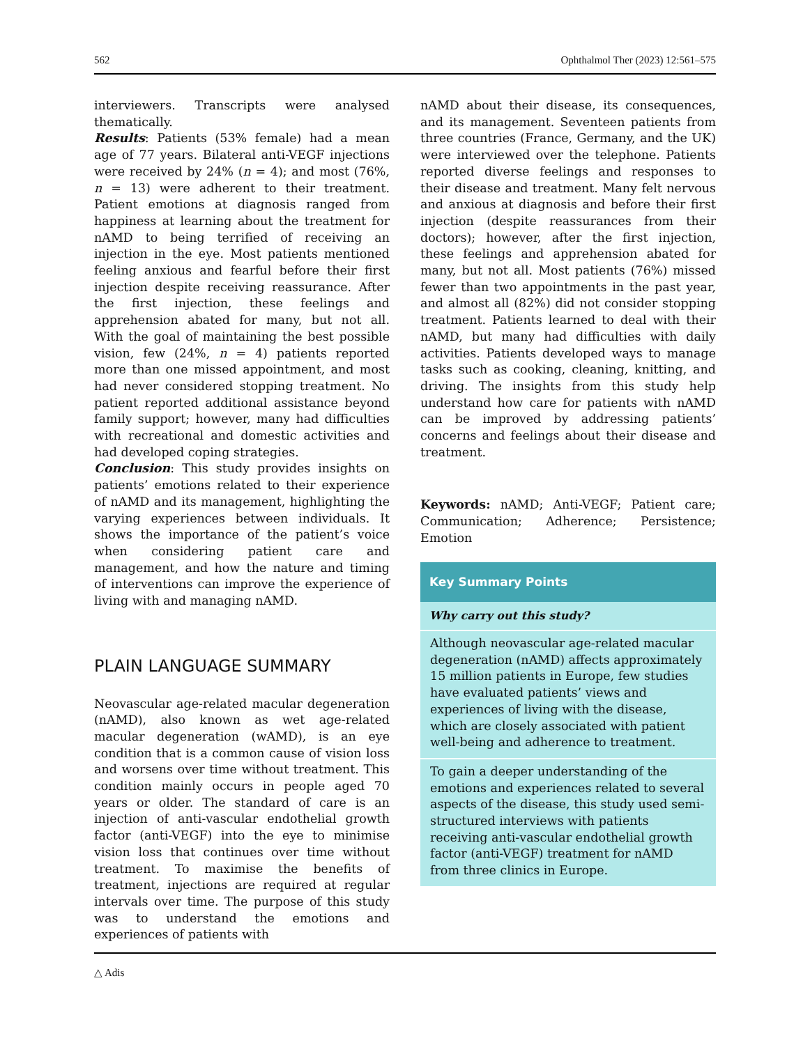562 Ophthalmol Ther (2023) 12:561–575
interviewers. Transcripts were analysed thematically.
Results: Patients (53% female) had a mean age of 77 years. Bilateral anti-VEGF injections were received by 24% (n = 4); and most (76%, n = 13) were adherent to their treatment. Patient emotions at diagnosis ranged from happiness at learning about the treatment for nAMD to being terrified of receiving an injection in the eye. Most patients mentioned feeling anxious and fearful before their first injection despite receiving reassurance. After the first injection, these feelings and apprehension abated for many, but not all. With the goal of maintaining the best possible vision, few (24%, n = 4) patients reported more than one missed appointment, and most had never considered stopping treatment. No patient reported additional assistance beyond family support; however, many had difficulties with recreational and domestic activities and had developed coping strategies.
Conclusion: This study provides insights on patients’ emotions related to their experience of nAMD and its management, highlighting the varying experiences between individuals. It shows the importance of the patient’s voice when considering patient care and management, and how the nature and timing of interventions can improve the experience of living with and managing nAMD.
PLAIN LANGUAGE SUMMARY
Neovascular age-related macular degeneration (nAMD), also known as wet age-related macular degeneration (wAMD), is an eye condition that is a common cause of vision loss and worsens over time without treatment. This condition mainly occurs in people aged 70 years or older. The standard of care is an injection of anti-vascular endothelial growth factor (anti-VEGF) into the eye to minimise vision loss that continues over time without treatment. To maximise the benefits of treatment, injections are required at regular intervals over time. The purpose of this study was to understand the emotions and experiences of patients with
nAMD about their disease, its consequences, and its management. Seventeen patients from three countries (France, Germany, and the UK) were interviewed over the telephone. Patients reported diverse feelings and responses to their disease and treatment. Many felt nervous and anxious at diagnosis and before their first injection (despite reassurances from their doctors); however, after the first injection, these feelings and apprehension abated for many, but not all. Most patients (76%) missed fewer than two appointments in the past year, and almost all (82%) did not consider stopping treatment. Patients learned to deal with their nAMD, but many had difficulties with daily activities. Patients developed ways to manage tasks such as cooking, cleaning, knitting, and driving. The insights from this study help understand how care for patients with nAMD can be improved by addressing patients’ concerns and feelings about their disease and treatment.
Keywords: nAMD; Anti-VEGF; Patient care; Communication; Adherence; Persistence; Emotion
Key Summary Points
Why carry out this study?
Although neovascular age-related macular degeneration (nAMD) affects approximately 15 million patients in Europe, few studies have evaluated patients’ views and experiences of living with the disease, which are closely associated with patient well-being and adherence to treatment.
To gain a deeper understanding of the emotions and experiences related to several aspects of the disease, this study used semi-structured interviews with patients receiving anti-vascular endothelial growth factor (anti-VEGF) treatment for nAMD from three clinics in Europe.
△ Adis